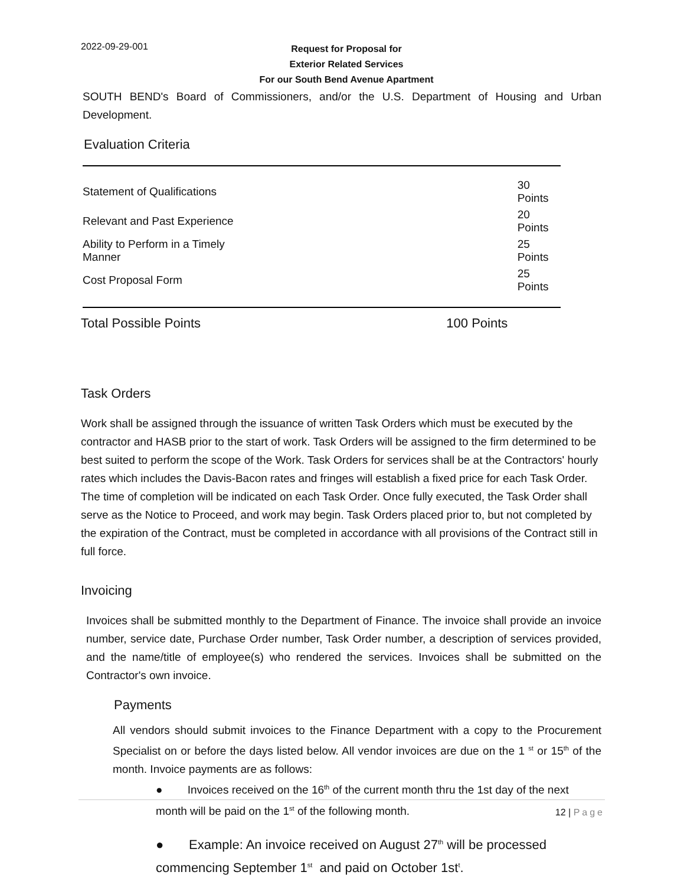2022-09-29-001
Request for Proposal for
Exterior Related Services
For our South Bend Avenue Apartment
SOUTH BEND's Board of Commissioners, and/or the U.S. Department of Housing and Urban Development.
Evaluation Criteria
| Statement of Qualifications | 30 Points |
| Relevant and Past Experience | 20 Points |
| Ability to Perform in a Timely Manner | 25 Points |
| Cost Proposal Form | 25 Points |
| Total Possible Points | 100 Points |
Task Orders
Work shall be assigned through the issuance of written Task Orders which must be executed by the contractor and HASB prior to the start of work. Task Orders will be assigned to the firm determined to be best suited to perform the scope of the Work. Task Orders for services shall be at the Contractors' hourly rates which includes the Davis-Bacon rates and fringes will establish a fixed price for each Task Order. The time of completion will be indicated on each Task Order. Once fully executed, the Task Order shall serve as the Notice to Proceed, and work may begin. Task Orders placed prior to, but not completed by the expiration of the Contract, must be completed in accordance with all provisions of the Contract still in full force.
Invoicing
Invoices shall be submitted monthly to the Department of Finance. The invoice shall provide an invoice number, service date, Purchase Order number, Task Order number, a description of services provided, and the name/title of employee(s) who rendered the services. Invoices shall be submitted on the Contractor's own invoice.
Payments
All vendors should submit invoices to the Finance Department with a copy to the Procurement Specialist on or before the days listed below. All vendor invoices are due on the 1 <sup>st</sup> or 15<sup>th</sup> of the month. Invoice payments are as follows:
● Invoices received on the 16<sup>th</sup> of the current month thru the 1st day of the next month will be paid on the 1<sup>st</sup> of the following month.
● Example: An invoice received on August 27<sup>th</sup> will be processed commencing September 1<sup>st</sup> and paid on October 1st<sup>t</sup>.
12 | Page